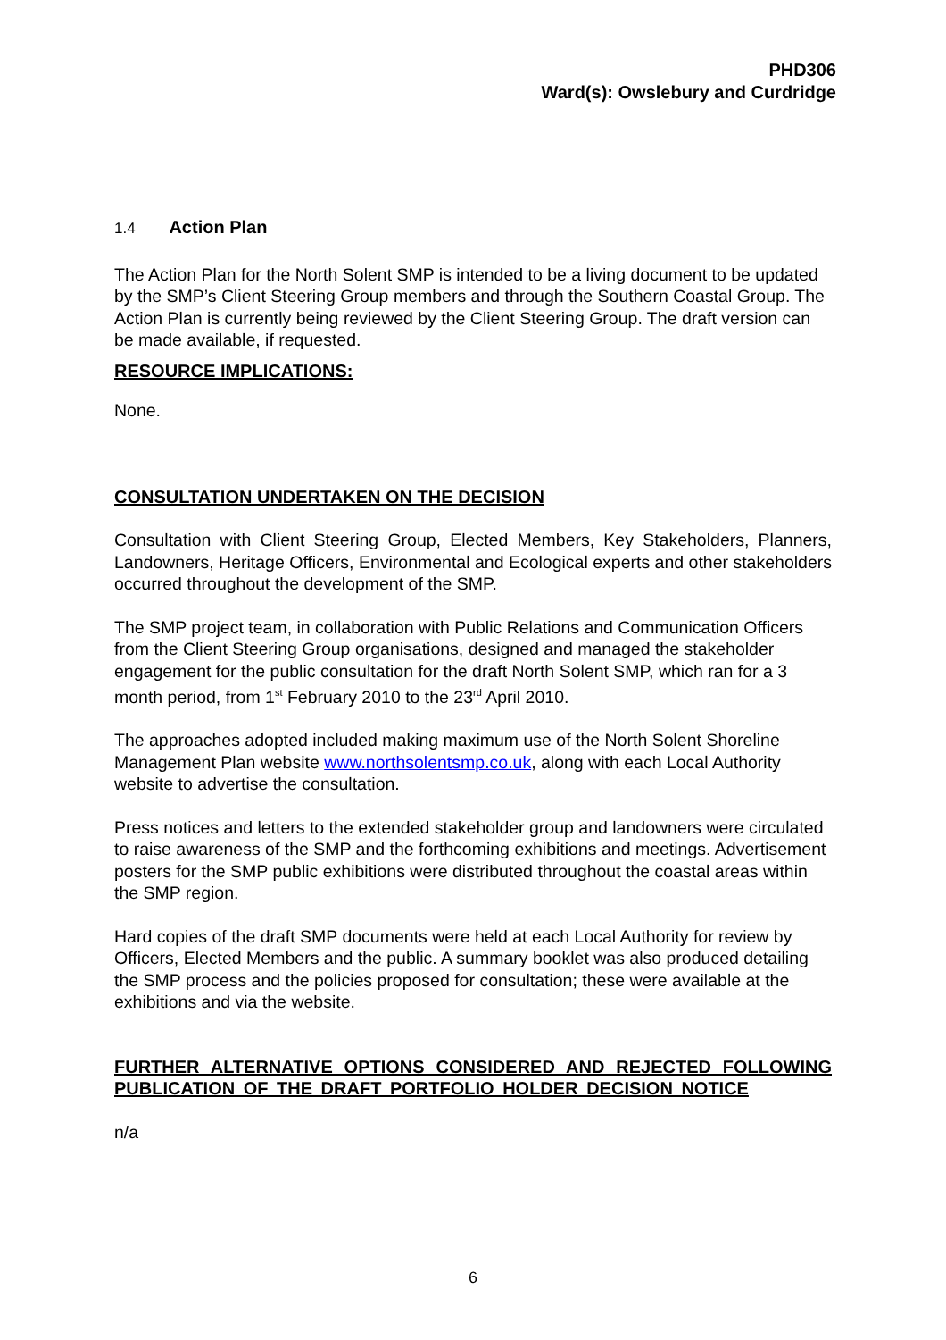PHD306
Ward(s): Owslebury and Curdridge
1.4 Action Plan
The Action Plan for the North Solent SMP is intended to be a living document to be updated by the SMP’s Client Steering Group members and through the Southern Coastal Group. The Action Plan is currently being reviewed by the Client Steering Group. The draft version can be made available, if requested.
RESOURCE IMPLICATIONS:
None.
CONSULTATION UNDERTAKEN ON THE DECISION
Consultation with Client Steering Group, Elected Members, Key Stakeholders, Planners, Landowners, Heritage Officers, Environmental and Ecological experts and other stakeholders occurred throughout the development of the SMP.
The SMP project team, in collaboration with Public Relations and Communication Officers from the Client Steering Group organisations, designed and managed the stakeholder engagement for the public consultation for the draft North Solent SMP, which ran for a 3 month period, from 1<sup>st</sup> February 2010 to the 23<sup>rd</sup> April 2010.
The approaches adopted included making maximum use of the North Solent Shoreline Management Plan website www.northsolentsmp.co.uk, along with each Local Authority website to advertise the consultation.
Press notices and letters to the extended stakeholder group and landowners were circulated to raise awareness of the SMP and the forthcoming exhibitions and meetings. Advertisement posters for the SMP public exhibitions were distributed throughout the coastal areas within the SMP region.
Hard copies of the draft SMP documents were held at each Local Authority for review by Officers, Elected Members and the public. A summary booklet was also produced detailing the SMP process and the policies proposed for consultation; these were available at the exhibitions and via the website.
FURTHER ALTERNATIVE OPTIONS CONSIDERED AND REJECTED FOLLOWING PUBLICATION OF THE DRAFT PORTFOLIO HOLDER DECISION NOTICE
n/a
6